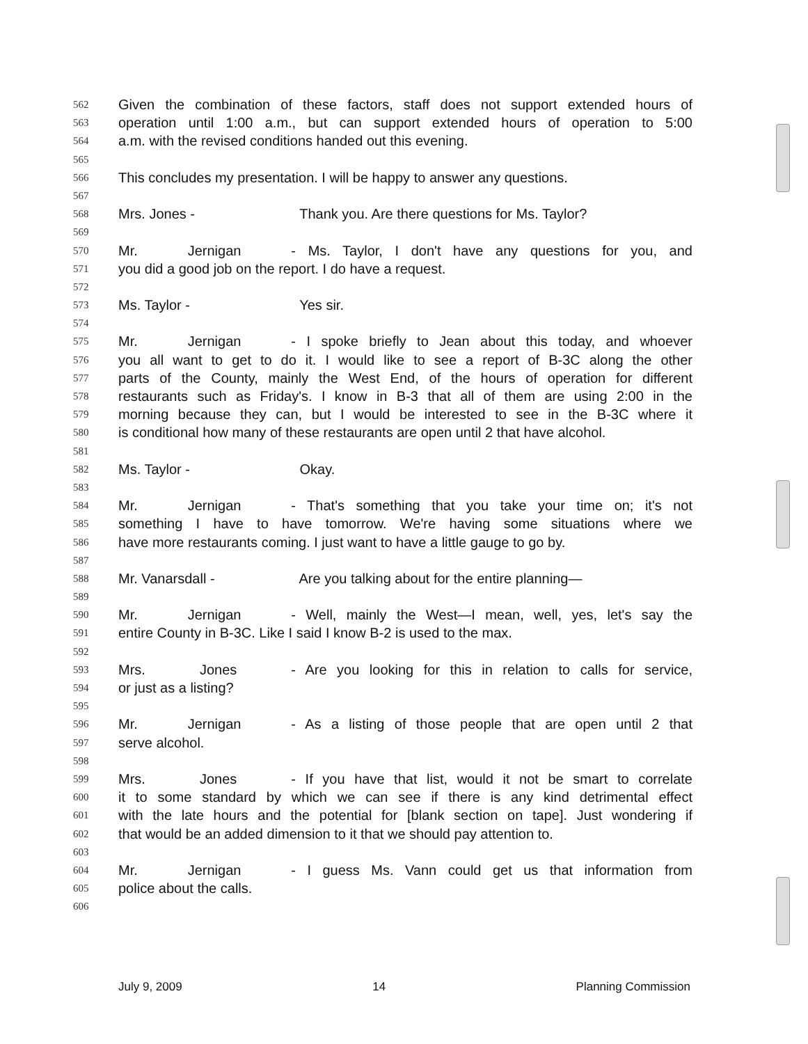562 Given the combination of these factors, staff does not support extended hours of
563 operation until 1:00 a.m., but can support extended hours of operation to 5:00
564 a.m. with the revised conditions handed out this evening.
565
566 This concludes my presentation. I will be happy to answer any questions.
567
568 Mrs. Jones - Thank you. Are there questions for Ms. Taylor?
569
570 Mr. Jernigan - Ms. Taylor, I don't have any questions for you, and
571 you did a good job on the report. I do have a request.
572
573 Ms. Taylor - Yes sir.
574
575 Mr. Jernigan - I spoke briefly to Jean about this today, and whoever
576 you all want to get to do it. I would like to see a report of B-3C along the other
577 parts of the County, mainly the West End, of the hours of operation for different
578 restaurants such as Friday's. I know in B-3 that all of them are using 2:00 in the
579 morning because they can, but I would be interested to see in the B-3C where it
580 is conditional how many of these restaurants are open until 2 that have alcohol.
581
582 Ms. Taylor - Okay.
583
584 Mr. Jernigan - That's something that you take your time on; it's not
585 something I have to have tomorrow. We're having some situations where we
586 have more restaurants coming. I just want to have a little gauge to go by.
587
588 Mr. Vanarsdall - Are you talking about for the entire planning—
589
590 Mr. Jernigan - Well, mainly the West—I mean, well, yes, let's say the
591 entire County in B-3C. Like I said I know B-2 is used to the max.
592
593 Mrs. Jones - Are you looking for this in relation to calls for service,
594 or just as a listing?
595
596 Mr. Jernigan - As a listing of those people that are open until 2 that
597 serve alcohol.
598
599 Mrs. Jones - If you have that list, would it not be smart to correlate
600 it to some standard by which we can see if there is any kind detrimental effect
601 with the late hours and the potential for [blank section on tape]. Just wondering if
602 that would be an added dimension to it that we should pay attention to.
603
604 Mr. Jernigan - I guess Ms. Vann could get us that information from
605 police about the calls.
606
July 9, 2009 14 Planning Commission